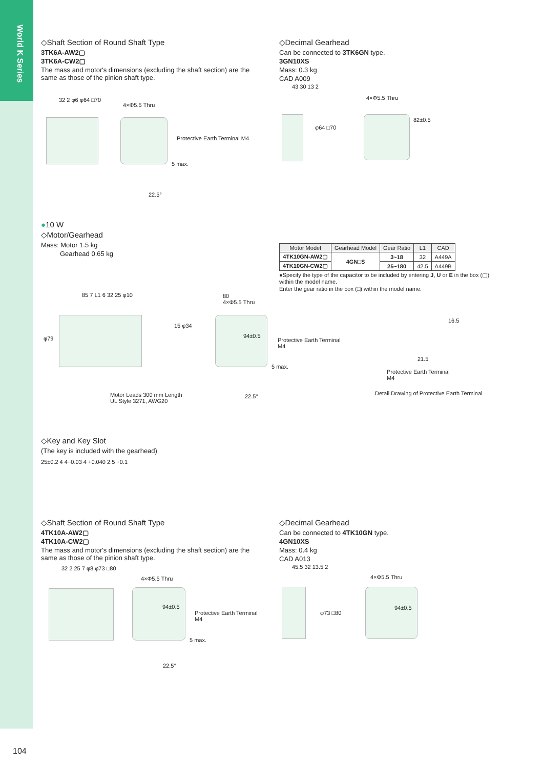World K Series
◇Shaft Section of Round Shaft Type
3TK6A-AW2▢
3TK6A-CW2▢
The mass and motor's dimensions (excluding the shaft section) are the same as those of the pinion shaft type.
32 2 φ6 φ64 □70
4×Φ5.5 Thru
Protective Earth Terminal M4
5 max.
22.5°
◇Decimal Gearhead
Can be connected to 3TK6GN type.
3GN10XS
Mass: 0.3 kg
CAD A009
43 30 13 2
φ64 □70
4×Φ5.5 Thru
82±0.5
●10 W
◇Motor/Gearhead
Mass: Motor 1.5 kg
Gearhead 0.65 kg
| Motor Model | Gearhead Model | Gear Ratio | L1 | CAD |
| --- | --- | --- | --- | --- |
| 4TK10GN-AW2▢ | 4GN□S | 3~18 | 32 | A449A |
| 4TK10GN-CW2▢ | | 25~180 | 42.5 | A449B |
●Specify the type of the capacitor to be included by entering J, U or E in the box (▢) within the model name.
Enter the gear ratio in the box (□) within the model name.
85 7 L1 6 32 25 φ10
φ79
15 φ34
Motor Leads 300 mm Length
UL Style 3271, AWG20
80
4×Φ5.5 Thru
94±0.5
Protective Earth Terminal
M4
5 max.
22.5°
16.5
21.5
Protective Earth Terminal
M4
Detail Drawing of Protective Earth Terminal
◇Key and Key Slot
(The key is included with the gearhead)
25±0.2 4 4−0.03 4 +0.040 2.5 +0.1
◇Shaft Section of Round Shaft Type
4TK10A-AW2▢
4TK10A-CW2▢
The mass and motor's dimensions (excluding the shaft section) are the same as those of the pinion shaft type.
32 2 25 7 φ8 φ73 □80
4×Φ5.5 Thru
94±0.5
Protective Earth Terminal
M4
5 max.
22.5°
◇Decimal Gearhead
Can be connected to 4TK10GN type.
4GN10XS
Mass: 0.4 kg
CAD A013
45.5 32 13.5 2
φ73 □80
4×Φ5.5 Thru
94±0.5
104